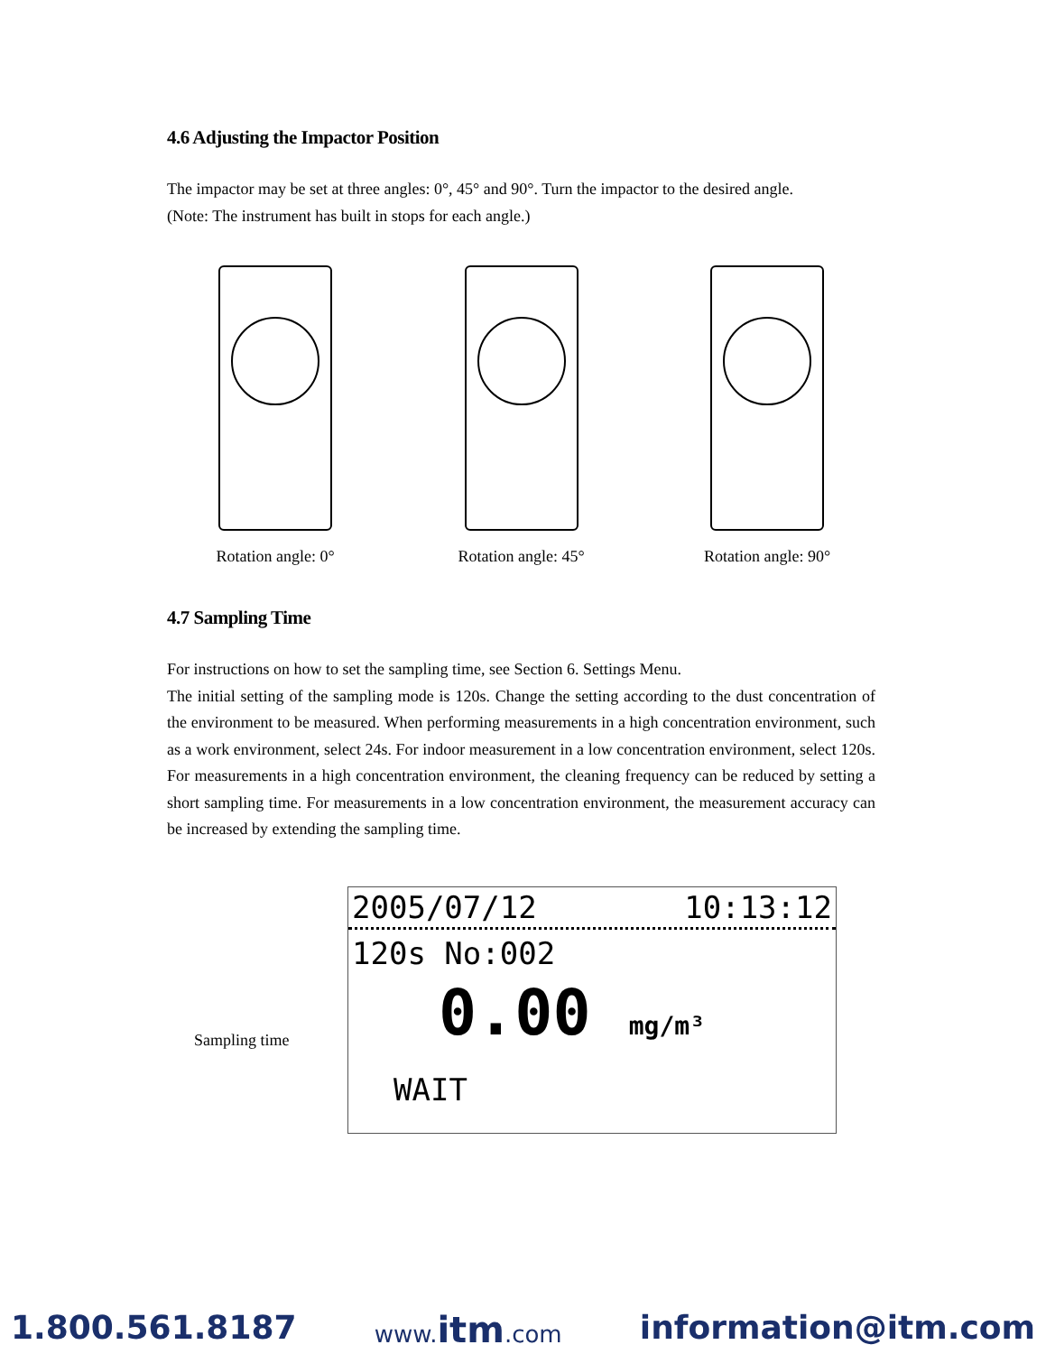4.6 Adjusting the Impactor Position
The impactor may be set at three angles: 0°, 45° and 90°. Turn the impactor to the desired angle.
(Note: The instrument has built in stops for each angle.)
Rotation angle: 0° Rotation angle: 45° Rotation angle: 90°
4.7 Sampling Time
For instructions on how to set the sampling time, see Section 6. Settings Menu.
The initial setting of the sampling mode is 120s. Change the setting according to the dust concentration of the environment to be measured. When performing measurements in a high concentration environment, such as a work environment, select 24s. For indoor measurement in a low concentration environment, select 120s. For measurements in a high concentration environment, the cleaning frequency can be reduced by setting a short sampling time. For measurements in a low concentration environment, the measurement accuracy can be increased by extending the sampling time.
Sampling time
2005/07/12 10:13:12
120s No:002
0.00 mg/m³
WAIT
1.800.561.8187 www.itm.com information@itm.com